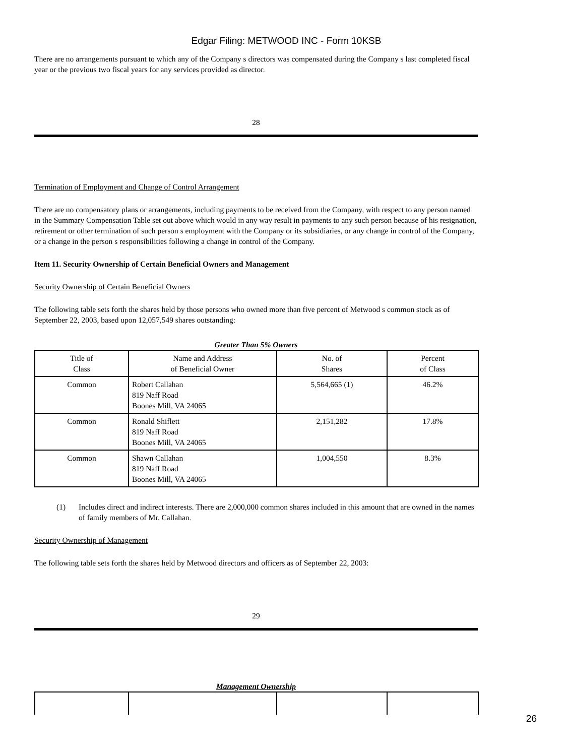Edgar Filing: METWOOD INC - Form 10KSB
There are no arrangements pursuant to which any of the Company s directors was compensated during the Company s last completed fiscal year or the previous two fiscal years for any services provided as director.
28
Termination of Employment and Change of Control Arrangement
There are no compensatory plans or arrangements, including payments to be received from the Company, with respect to any person named in the Summary Compensation Table set out above which would in any way result in payments to any such person because of his resignation, retirement or other termination of such person s employment with the Company or its subsidiaries, or any change in control of the Company, or a change in the person s responsibilities following a change in control of the Company.
Item 11. Security Ownership of Certain Beneficial Owners and Management
Security Ownership of Certain Beneficial Owners
The following table sets forth the shares held by those persons who owned more than five percent of Metwood s common stock as of September 22, 2003, based upon 12,057,549 shares outstanding:
Greater Than 5% Owners
| Title of Class | Name and Address of Beneficial Owner | No. of Shares | Percent of Class |
| --- | --- | --- | --- |
| Common | Robert Callahan 819 Naff Road Boones Mill, VA 24065 | 5,564,665 (1) | 46.2% |
| Common | Ronald Shiflett 819 Naff Road Boones Mill, VA 24065 | 2,151,282 | 17.8% |
| Common | Shawn Callahan 819 Naff Road Boones Mill, VA 24065 | 1,004,550 | 8.3% |
(1) Includes direct and indirect interests. There are 2,000,000 common shares included in this amount that are owned in the names of family members of Mr. Callahan.
Security Ownership of Management
The following table sets forth the shares held by Metwood directors and officers as of September 22, 2003:
29
Management Ownership
26